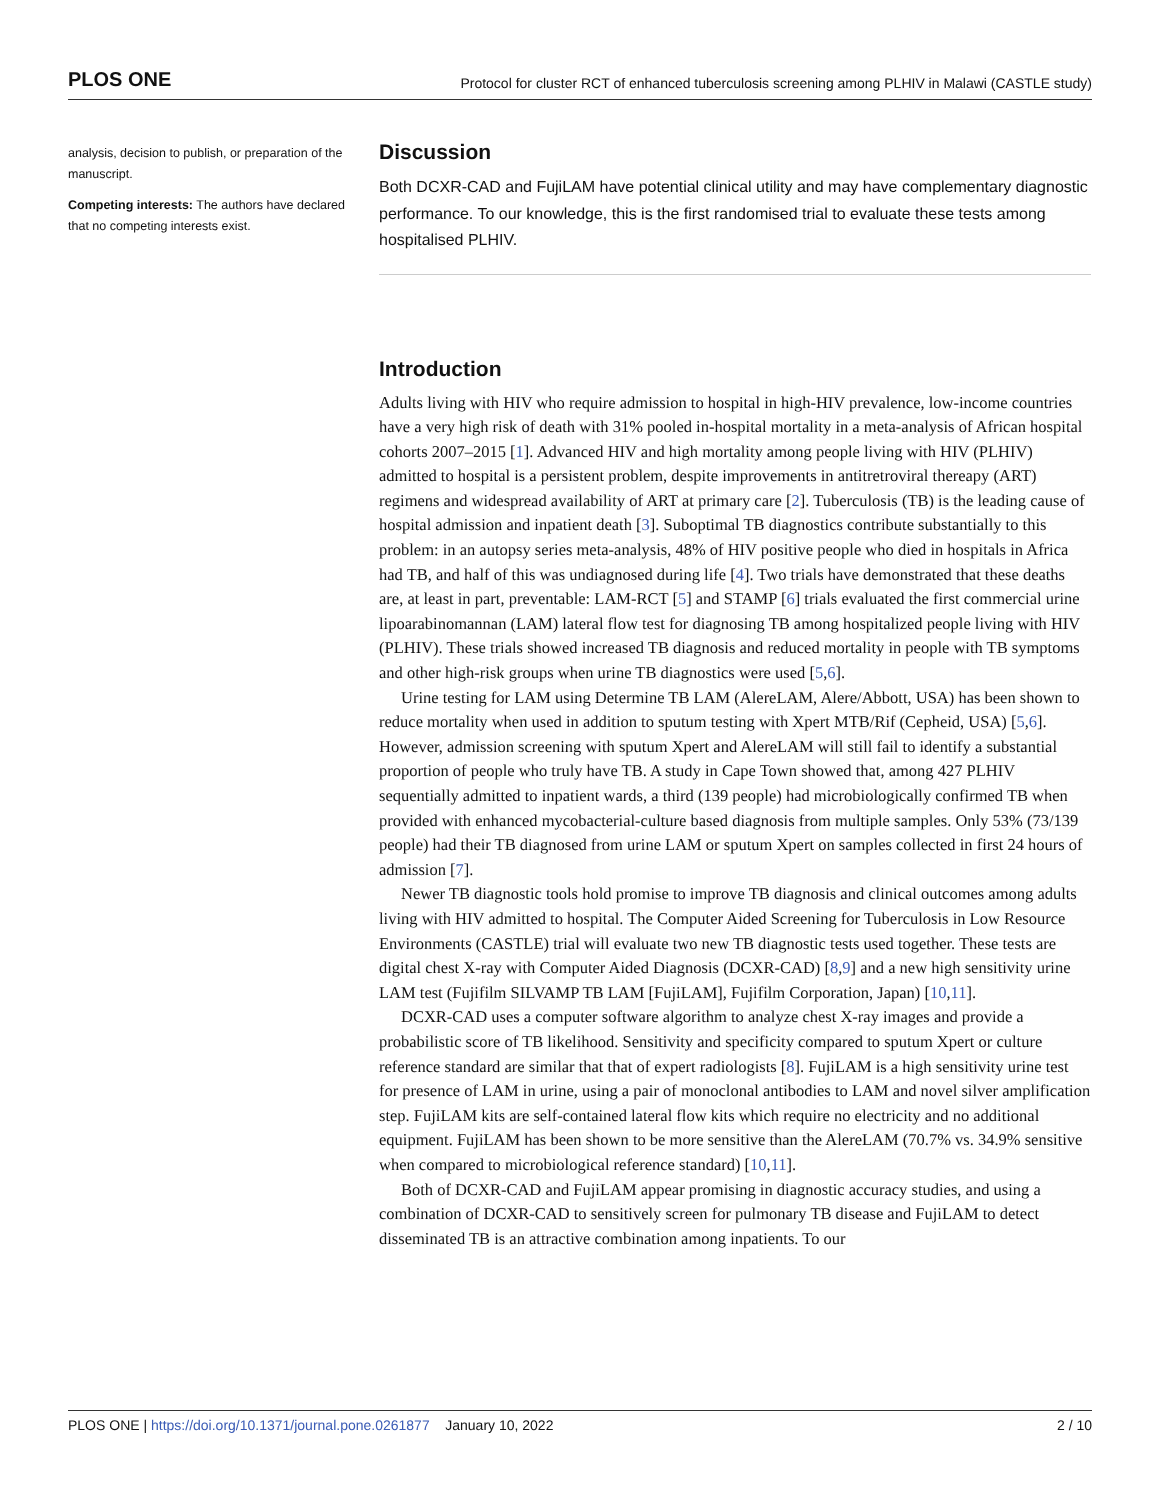PLOS ONE Protocol for cluster RCT of enhanced tuberculosis screening among PLHIV in Malawi (CASTLE study)
analysis, decision to publish, or preparation of the manuscript.
Competing interests: The authors have declared that no competing interests exist.
Discussion
Both DCXR-CAD and FujiLAM have potential clinical utility and may have complementary diagnostic performance. To our knowledge, this is the first randomised trial to evaluate these tests among hospitalised PLHIV.
Introduction
Adults living with HIV who require admission to hospital in high-HIV prevalence, low-income countries have a very high risk of death with 31% pooled in-hospital mortality in a meta-analysis of African hospital cohorts 2007–2015 [1]. Advanced HIV and high mortality among people living with HIV (PLHIV) admitted to hospital is a persistent problem, despite improvements in antitretroviral thereapy (ART) regimens and widespread availability of ART at primary care [2]. Tuberculosis (TB) is the leading cause of hospital admission and inpatient death [3]. Suboptimal TB diagnostics contribute substantially to this problem: in an autopsy series meta-analysis, 48% of HIV positive people who died in hospitals in Africa had TB, and half of this was undiagnosed during life [4]. Two trials have demonstrated that these deaths are, at least in part, preventable: LAM-RCT [5] and STAMP [6] trials evaluated the first commercial urine lipoarabinomannan (LAM) lateral flow test for diagnosing TB among hospitalized people living with HIV (PLHIV). These trials showed increased TB diagnosis and reduced mortality in people with TB symptoms and other high-risk groups when urine TB diagnostics were used [5,6].
Urine testing for LAM using Determine TB LAM (AlereLAM, Alere/Abbott, USA) has been shown to reduce mortality when used in addition to sputum testing with Xpert MTB/Rif (Cepheid, USA) [5,6]. However, admission screening with sputum Xpert and AlereLAM will still fail to identify a substantial proportion of people who truly have TB. A study in Cape Town showed that, among 427 PLHIV sequentially admitted to inpatient wards, a third (139 people) had microbiologically confirmed TB when provided with enhanced mycobacterial-culture based diagnosis from multiple samples. Only 53% (73/139 people) had their TB diagnosed from urine LAM or sputum Xpert on samples collected in first 24 hours of admission [7].
Newer TB diagnostic tools hold promise to improve TB diagnosis and clinical outcomes among adults living with HIV admitted to hospital. The Computer Aided Screening for Tuberculosis in Low Resource Environments (CASTLE) trial will evaluate two new TB diagnostic tests used together. These tests are digital chest X-ray with Computer Aided Diagnosis (DCXR-CAD) [8,9] and a new high sensitivity urine LAM test (Fujifilm SILVAMP TB LAM [FujiLAM], Fujifilm Corporation, Japan) [10,11].
DCXR-CAD uses a computer software algorithm to analyze chest X-ray images and provide a probabilistic score of TB likelihood. Sensitivity and specificity compared to sputum Xpert or culture reference standard are similar that that of expert radiologists [8]. FujiLAM is a high sensitivity urine test for presence of LAM in urine, using a pair of monoclonal antibodies to LAM and novel silver amplification step. FujiLAM kits are self-contained lateral flow kits which require no electricity and no additional equipment. FujiLAM has been shown to be more sensitive than the AlereLAM (70.7% vs. 34.9% sensitive when compared to microbiological reference standard) [10,11].
Both of DCXR-CAD and FujiLAM appear promising in diagnostic accuracy studies, and using a combination of DCXR-CAD to sensitively screen for pulmonary TB disease and FujiLAM to detect disseminated TB is an attractive combination among inpatients. To our
PLOS ONE | https://doi.org/10.1371/journal.pone.0261877 January 10, 2022 2 / 10